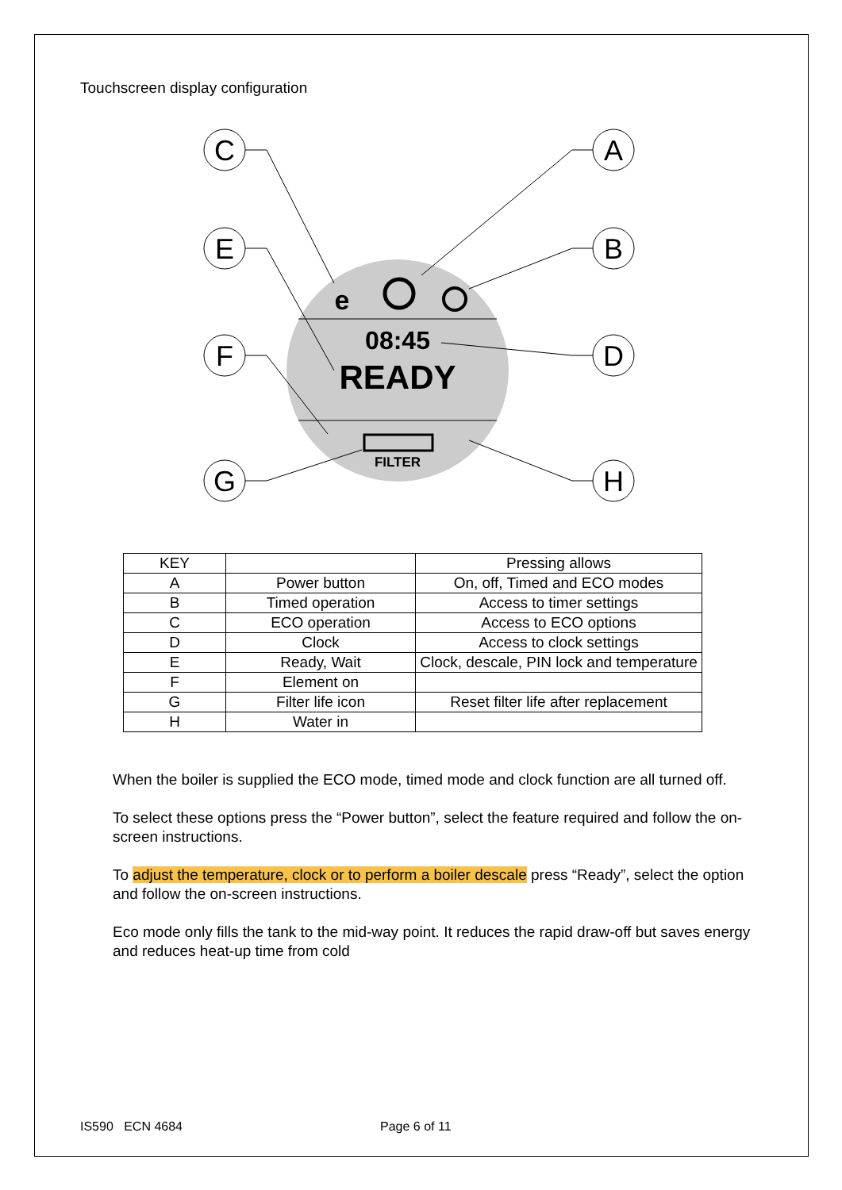Touchscreen display configuration
08:45
READY
FILTER
e
C
A
E
B
F
D
G
H
| KEY | | Pressing allows |
| A | Power button | On, off, Timed and ECO modes |
| B | Timed operation | Access to timer settings |
| C | ECO operation | Access to ECO options |
| D | Clock | Access to clock settings |
| E | Ready, Wait | Clock, descale, PIN lock and temperature |
| F | Element on | |
| G | Filter life icon | Reset filter life after replacement |
| H | Water in | |
When the boiler is supplied the ECO mode, timed mode and clock function are all turned off.
To select these options press the “Power button”, select the feature required and follow the on-screen instructions.
To adjust the temperature, clock or to perform a boiler descale press “Ready”, select the option and follow the on-screen instructions.
Eco mode only fills the tank to the mid-way point. It reduces the rapid draw-off but saves energy and reduces heat-up time from cold
IS590 ECN 4684 Page 6 of 11